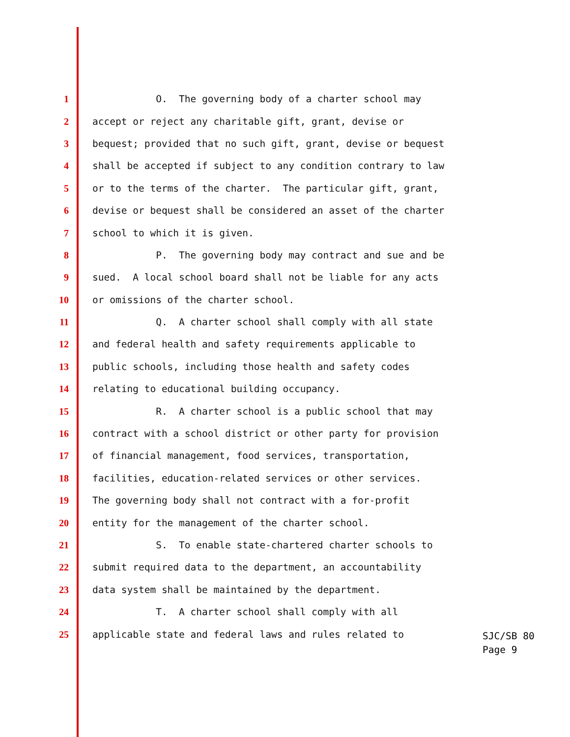1 O. The governing body of a charter school may
2 accept or reject any charitable gift, grant, devise or
3 bequest; provided that no such gift, grant, devise or bequest
4 shall be accepted if subject to any condition contrary to law
5 or to the terms of the charter. The particular gift, grant,
6 devise or bequest shall be considered an asset of the charter
7 school to which it is given.
8 P. The governing body may contract and sue and be
9 sued. A local school board shall not be liable for any acts
10 or omissions of the charter school.
11 Q. A charter school shall comply with all state
12 and federal health and safety requirements applicable to
13 public schools, including those health and safety codes
14 relating to educational building occupancy.
15 R. A charter school is a public school that may
16 contract with a school district or other party for provision
17 of financial management, food services, transportation,
18 facilities, education-related services or other services.
19 The governing body shall not contract with a for-profit
20 entity for the management of the charter school.
21 S. To enable state-chartered charter schools to
22 submit required data to the department, an accountability
23 data system shall be maintained by the department.
24 T. A charter school shall comply with all
25 applicable state and federal laws and rules related to
SJC/SB 80 Page 9